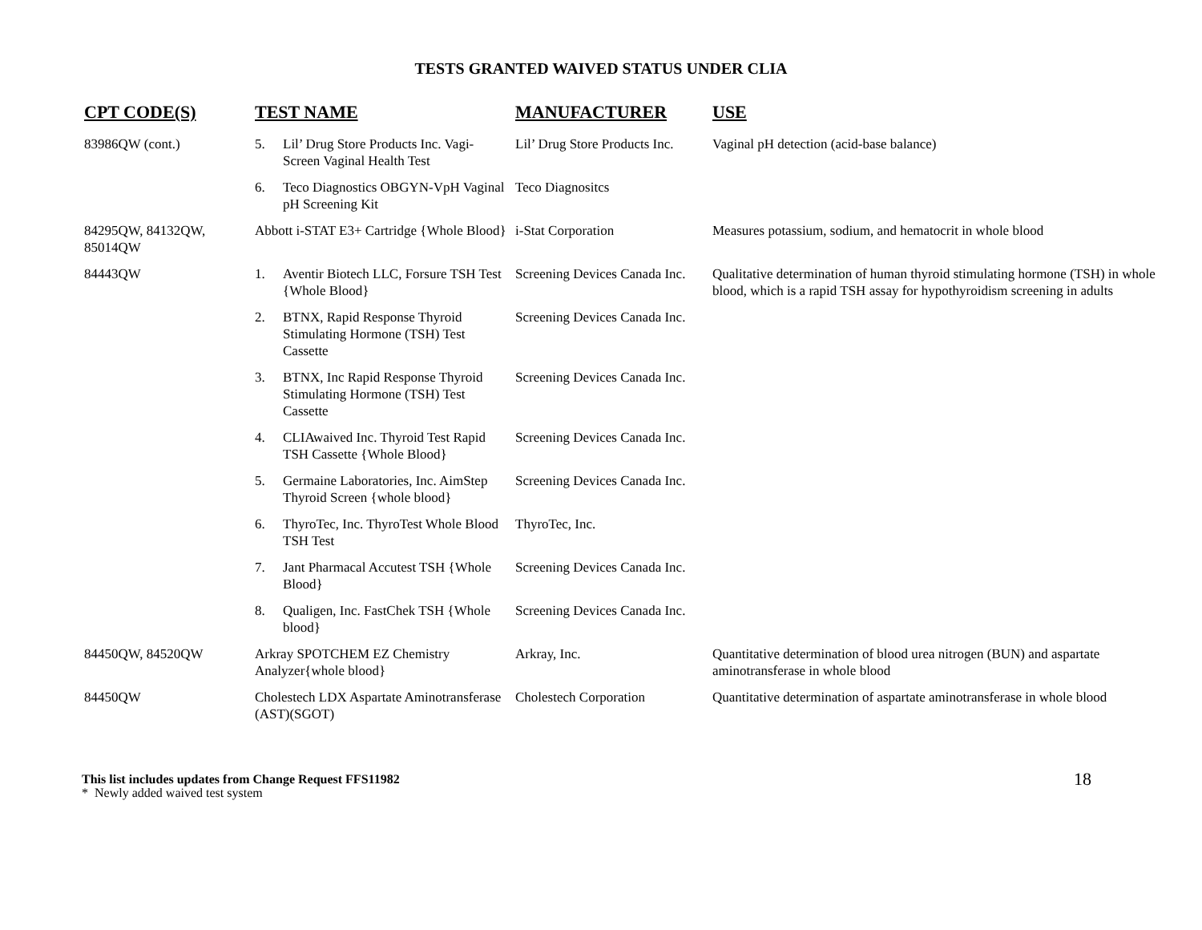TESTS GRANTED WAIVED STATUS UNDER CLIA
| CPT CODE(S) | TEST NAME | MANUFACTURER | USE |
| --- | --- | --- | --- |
| 83986QW (cont.) | 5. Lil’ Drug Store Products Inc. Vagi-Screen Vaginal Health Test | Lil’ Drug Store Products Inc. | Vaginal pH detection (acid-base balance) |
| | 6. Teco Diagnostics OBGYN-VpH Vaginal pH Screening Kit | Teco Diagnositcs | |
| 84295QW, 84132QW, 85014QW | Abbott i-STAT E3+ Cartridge {Whole Blood} | i-Stat Corporation | Measures potassium, sodium, and hematocrit in whole blood |
| 84443QW | 1. Aventir Biotech LLC, Forsure TSH Test {Whole Blood} | Screening Devices Canada Inc. | Qualitative determination of human thyroid stimulating hormone (TSH) in whole blood, which is a rapid TSH assay for hypothyroidism screening in adults |
| | 2. BTNX, Rapid Response Thyroid Stimulating Hormone (TSH) Test Cassette | Screening Devices Canada Inc. | |
| | 3. BTNX, Inc Rapid Response Thyroid Stimulating Hormone (TSH) Test Cassette | Screening Devices Canada Inc. | |
| | 4. CLIAwaived Inc. Thyroid Test Rapid TSH Cassette {Whole Blood} | Screening Devices Canada Inc. | |
| | 5. Germaine Laboratories, Inc. AimStep Thyroid Screen {whole blood} | Screening Devices Canada Inc. | |
| | 6. ThyroTec, Inc. ThyroTest Whole Blood TSH Test | ThyroTec, Inc. | |
| | 7. Jant Pharmacal Accutest TSH {Whole Blood} | Screening Devices Canada Inc. | |
| | 8. Qualigen, Inc. FastChek TSH {Whole blood} | Screening Devices Canada Inc. | |
| 84450QW, 84520QW | Arkray SPOTCHEM EZ Chemistry Analyzer{whole blood} | Arkray, Inc. | Quantitative determination of blood urea nitrogen (BUN) and aspartate aminotransferase in whole blood |
| 84450QW | Cholestech LDX Aspartate Aminotransferase (AST)(SGOT) | Cholestech Corporation | Quantitative determination of aspartate aminotransferase in whole blood |
This list includes updates from Change Request FFS11982
* Newly added waived test system
18